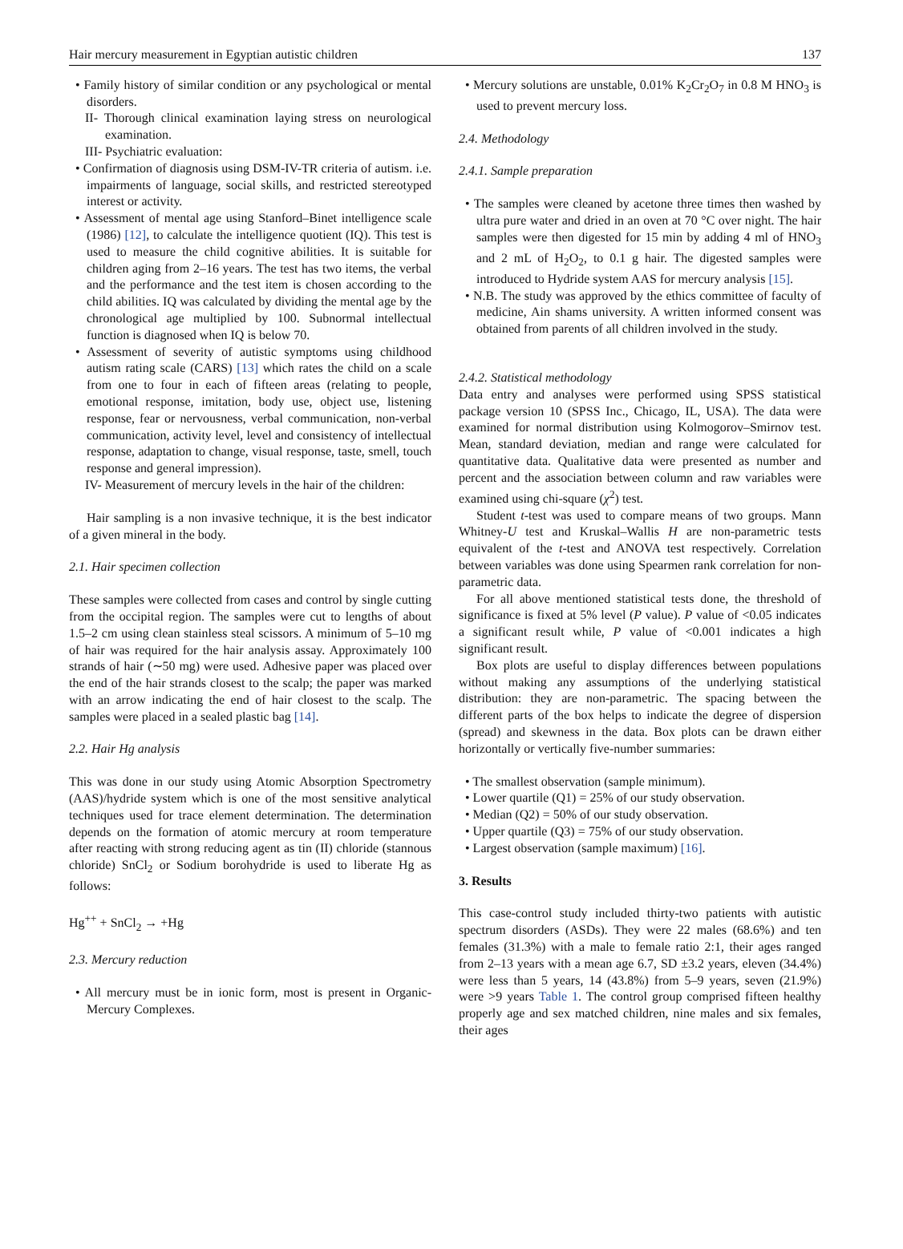Hair mercury measurement in Egyptian autistic children 137
• Family history of similar condition or any psychological or mental disorders.
II- Thorough clinical examination laying stress on neurological examination.
III- Psychiatric evaluation:
• Confirmation of diagnosis using DSM-IV-TR criteria of autism. i.e. impairments of language, social skills, and restricted stereotyped interest or activity.
• Assessment of mental age using Stanford–Binet intelligence scale (1986) [12], to calculate the intelligence quotient (IQ). This test is used to measure the child cognitive abilities. It is suitable for children aging from 2–16 years. The test has two items, the verbal and the performance and the test item is chosen according to the child abilities. IQ was calculated by dividing the mental age by the chronological age multiplied by 100. Subnormal intellectual function is diagnosed when IQ is below 70.
• Assessment of severity of autistic symptoms using childhood autism rating scale (CARS) [13] which rates the child on a scale from one to four in each of fifteen areas (relating to people, emotional response, imitation, body use, object use, listening response, fear or nervousness, verbal communication, non-verbal communication, activity level, level and consistency of intellectual response, adaptation to change, visual response, taste, smell, touch response and general impression).
IV- Measurement of mercury levels in the hair of the children:
Hair sampling is a non invasive technique, it is the best indicator of a given mineral in the body.
2.1. Hair specimen collection
These samples were collected from cases and control by single cutting from the occipital region. The samples were cut to lengths of about 1.5–2 cm using clean stainless steal scissors. A minimum of 5–10 mg of hair was required for the hair analysis assay. Approximately 100 strands of hair (∼50 mg) were used. Adhesive paper was placed over the end of the hair strands closest to the scalp; the paper was marked with an arrow indicating the end of hair closest to the scalp. The samples were placed in a sealed plastic bag [14].
2.2. Hair Hg analysis
This was done in our study using Atomic Absorption Spectrometry (AAS)/hydride system which is one of the most sensitive analytical techniques used for trace element determination. The determination depends on the formation of atomic mercury at room temperature after reacting with strong reducing agent as tin (II) chloride (stannous chloride) SnCl<sub>2</sub> or Sodium borohydride is used to liberate Hg as follows:
Hg<sup>++</sup> + SnCl<sub>2</sub> → +Hg
2.3. Mercury reduction
• All mercury must be in ionic form, most is present in Organic-Mercury Complexes.
• Mercury solutions are unstable, 0.01% K<sub>2</sub>Cr<sub>2</sub>O<sub>7</sub> in 0.8 M HNO<sub>3</sub> is used to prevent mercury loss.
2.4. Methodology
2.4.1. Sample preparation
• The samples were cleaned by acetone three times then washed by ultra pure water and dried in an oven at 70 °C over night. The hair samples were then digested for 15 min by adding 4 ml of HNO<sub>3</sub> and 2 mL of H<sub>2</sub>O<sub>2</sub>, to 0.1 g hair. The digested samples were introduced to Hydride system AAS for mercury analysis [15].
• N.B. The study was approved by the ethics committee of faculty of medicine, Ain shams university. A written informed consent was obtained from parents of all children involved in the study.
2.4.2. Statistical methodology
Data entry and analyses were performed using SPSS statistical package version 10 (SPSS Inc., Chicago, IL, USA). The data were examined for normal distribution using Kolmogorov–Smirnov test. Mean, standard deviation, median and range were calculated for quantitative data. Qualitative data were presented as number and percent and the association between column and raw variables were examined using chi-square (χ<sup>2</sup>) test.
Student t-test was used to compare means of two groups. Mann Whitney-U test and Kruskal–Wallis H are non-parametric tests equivalent of the t-test and ANOVA test respectively. Correlation between variables was done using Spearmen rank correlation for non-parametric data.
For all above mentioned statistical tests done, the threshold of significance is fixed at 5% level (P value). P value of <0.05 indicates a significant result while, P value of <0.001 indicates a high significant result.
Box plots are useful to display differences between populations without making any assumptions of the underlying statistical distribution: they are non-parametric. The spacing between the different parts of the box helps to indicate the degree of dispersion (spread) and skewness in the data. Box plots can be drawn either horizontally or vertically five-number summaries:
• The smallest observation (sample minimum).
• Lower quartile (Q1) = 25% of our study observation.
• Median (Q2) = 50% of our study observation.
• Upper quartile (Q3) = 75% of our study observation.
• Largest observation (sample maximum) [16].
3. Results
This case-control study included thirty-two patients with autistic spectrum disorders (ASDs). They were 22 males (68.6%) and ten females (31.3%) with a male to female ratio 2:1, their ages ranged from 2–13 years with a mean age 6.7, SD ±3.2 years, eleven (34.4%) were less than 5 years, 14 (43.8%) from 5–9 years, seven (21.9%) were >9 years Table 1. The control group comprised fifteen healthy properly age and sex matched children, nine males and six females, their ages